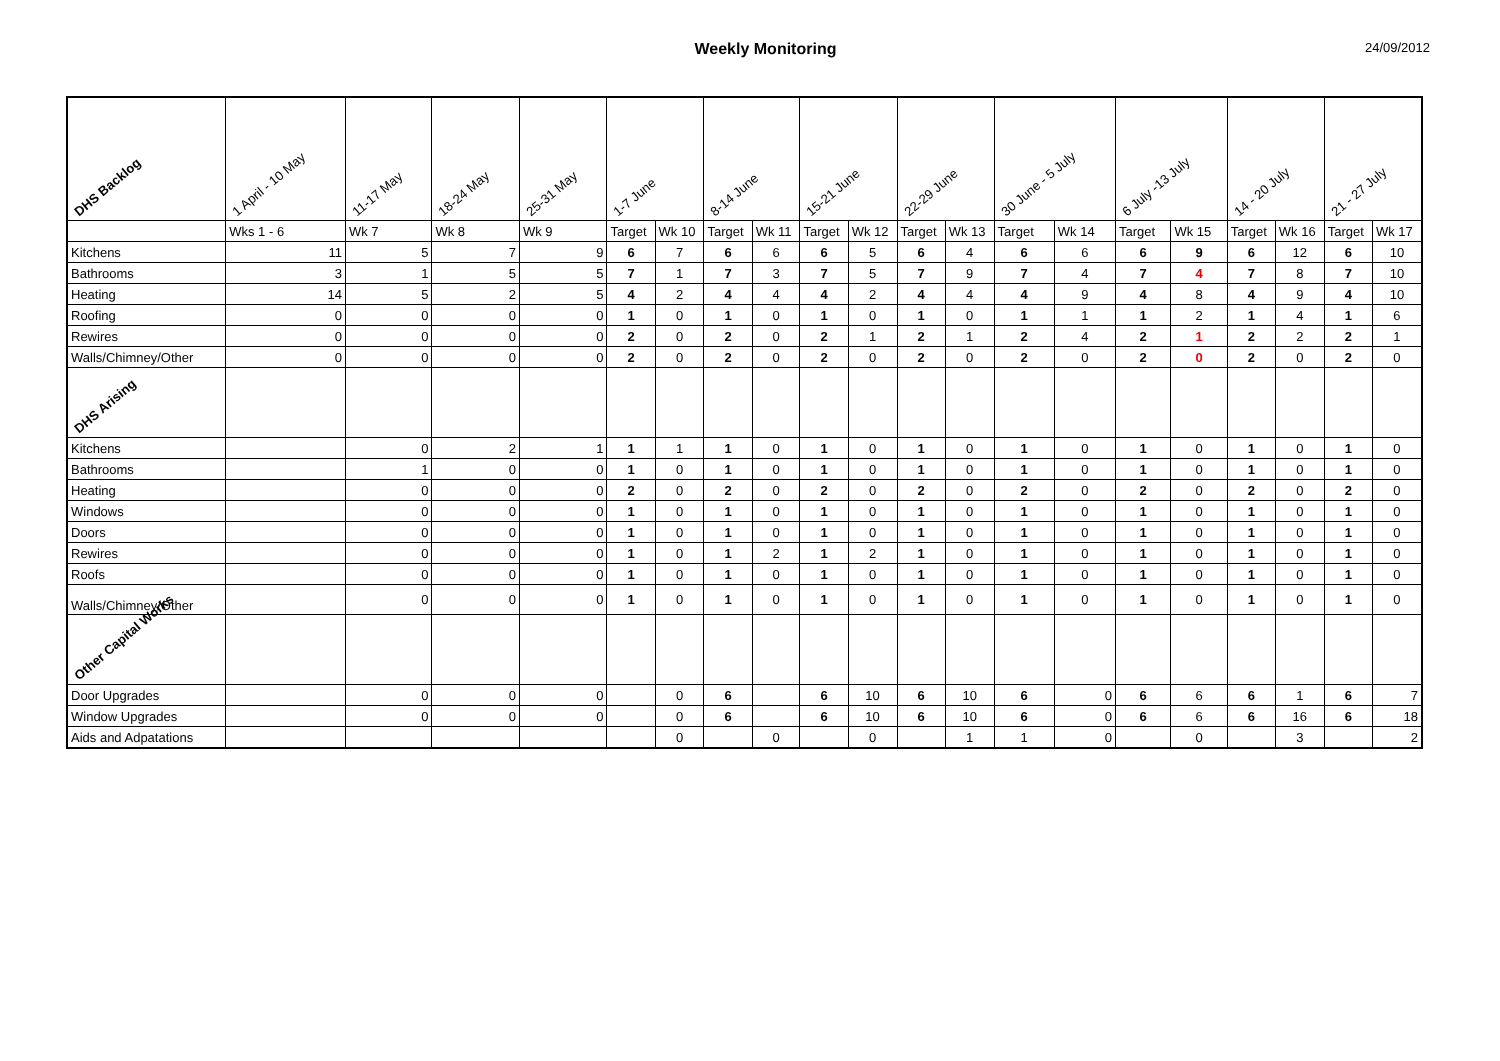Weekly Monitoring
24/09/2012
| DHS Backlog | 1 April - 10 May | 11-17 May | 18-24 May | 25-31 May | 1-7 June | | 8-14 June | | 15-21 June | | 22-29 June | | 30 June - 5 July | | 6 July -13 July | | 14 - 20 July | | 21 - 27 July | |
| | Wks 1 - 6 | Wk 7 | Wk 8 | Wk 9 | Target | Wk 10 | Target | Wk 11 | Target | Wk 12 | Target | Wk 13 | Target | Wk 14 | Target | Wk 15 | Target | Wk 16 | Target | Wk 17 |
| Kitchens | 11 | 5 | 7 | 9 | 6 | 7 | 6 | 6 | 6 | 5 | 6 | 4 | 6 | 6 | 6 | 9 | 6 | 12 | 6 | 10 |
| Bathrooms | 3 | 1 | 5 | 5 | 7 | 1 | 7 | 3 | 7 | 5 | 7 | 9 | 7 | 4 | 7 | 4 | 7 | 8 | 7 | 10 |
| Heating | 14 | 5 | 2 | 5 | 4 | 2 | 4 | 4 | 4 | 2 | 4 | 4 | 4 | 9 | 4 | 8 | 4 | 9 | 4 | 10 |
| Roofing | 0 | 0 | 0 | 0 | 1 | 0 | 1 | 0 | 1 | 0 | 1 | 0 | 1 | 1 | 1 | 2 | 1 | 4 | 1 | 6 |
| Rewires | 0 | 0 | 0 | 0 | 2 | 0 | 2 | 0 | 2 | 1 | 2 | 1 | 2 | 4 | 2 | 1 | 2 | 2 | 2 | 1 |
| Walls/Chimney/Other | 0 | 0 | 0 | 0 | 2 | 0 | 2 | 0 | 2 | 0 | 2 | 0 | 2 | 0 | 2 | 0 | 2 | 0 | 2 | 0 |
| DHS Arising | | | | | | | | | | | | | | | | | | | | |
| Kitchens | | 0 | 2 | 1 | 1 | 1 | 1 | 0 | 1 | 0 | 1 | 0 | 1 | 0 | 1 | 0 | 1 | 0 | 1 | 0 |
| Bathrooms | | 1 | 0 | 0 | 1 | 0 | 1 | 0 | 1 | 0 | 1 | 0 | 1 | 0 | 1 | 0 | 1 | 0 | 1 | 0 |
| Heating | | 0 | 0 | 0 | 2 | 0 | 2 | 0 | 2 | 0 | 2 | 0 | 2 | 0 | 2 | 0 | 2 | 0 | 2 | 0 |
| Windows | | 0 | 0 | 0 | 1 | 0 | 1 | 0 | 1 | 0 | 1 | 0 | 1 | 0 | 1 | 0 | 1 | 0 | 1 | 0 |
| Doors | | 0 | 0 | 0 | 1 | 0 | 1 | 0 | 1 | 0 | 1 | 0 | 1 | 0 | 1 | 0 | 1 | 0 | 1 | 0 |
| Rewires | | 0 | 0 | 0 | 1 | 0 | 1 | 2 | 1 | 2 | 1 | 0 | 1 | 0 | 1 | 0 | 1 | 0 | 1 | 0 |
| Roofs | | 0 | 0 | 0 | 1 | 0 | 1 | 0 | 1 | 0 | 1 | 0 | 1 | 0 | 1 | 0 | 1 | 0 | 1 | 0 |
| Walls/Chimney/Other | | 0 | 0 | 0 | 1 | 0 | 1 | 0 | 1 | 0 | 1 | 0 | 1 | 0 | 1 | 0 | 1 | 0 | 1 | 0 |
| Other Capital Works | | | | | | | | | | | | | | | | | | | | |
| Door Upgrades | | 0 | 0 | 0 | | 0 | 6 | | 6 | 10 | 6 | 10 | 6 | 0 | 6 | 6 | 6 | 1 | 6 | 7 |
| Window Upgrades | | 0 | 0 | 0 | | 0 | 6 | | 6 | 10 | 6 | 10 | 6 | 0 | 6 | 6 | 6 | 16 | 6 | 18 |
| Aids and Adpatations | | | | | | 0 | | 0 | | 0 | | 1 | 1 | 0 | | 0 | | 3 | | 2 |